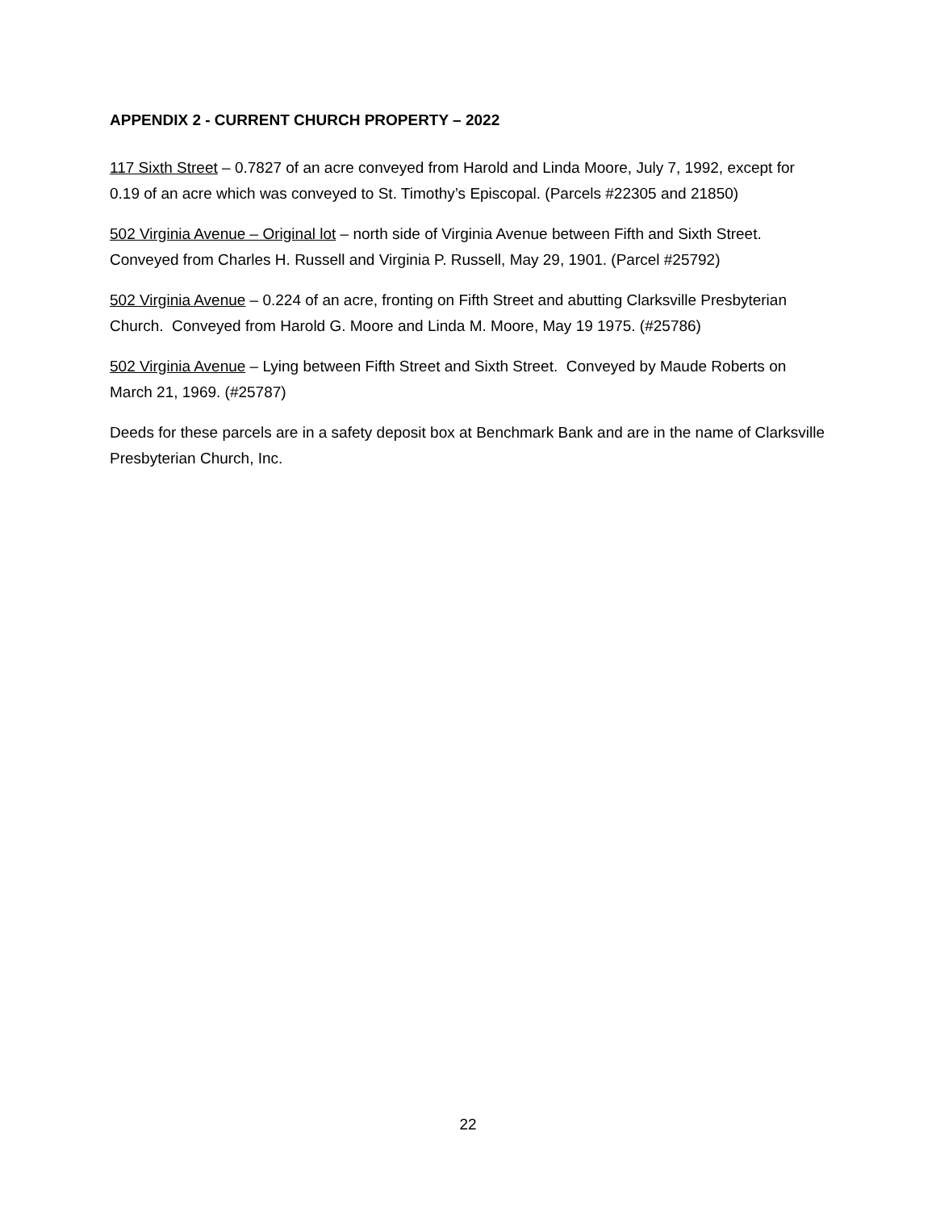APPENDIX 2 - CURRENT CHURCH PROPERTY – 2022
117 Sixth Street – 0.7827 of an acre conveyed from Harold and Linda Moore, July 7, 1992, except for 0.19 of an acre which was conveyed to St. Timothy’s Episcopal. (Parcels #22305 and 21850)
502 Virginia Avenue – Original lot – north side of Virginia Avenue between Fifth and Sixth Street. Conveyed from Charles H. Russell and Virginia P. Russell, May 29, 1901. (Parcel #25792)
502 Virginia Avenue – 0.224 of an acre, fronting on Fifth Street and abutting Clarksville Presbyterian Church. Conveyed from Harold G. Moore and Linda M. Moore, May 19 1975. (#25786)
502 Virginia Avenue – Lying between Fifth Street and Sixth Street. Conveyed by Maude Roberts on March 21, 1969. (#25787)
Deeds for these parcels are in a safety deposit box at Benchmark Bank and are in the name of Clarksville Presbyterian Church, Inc.
22